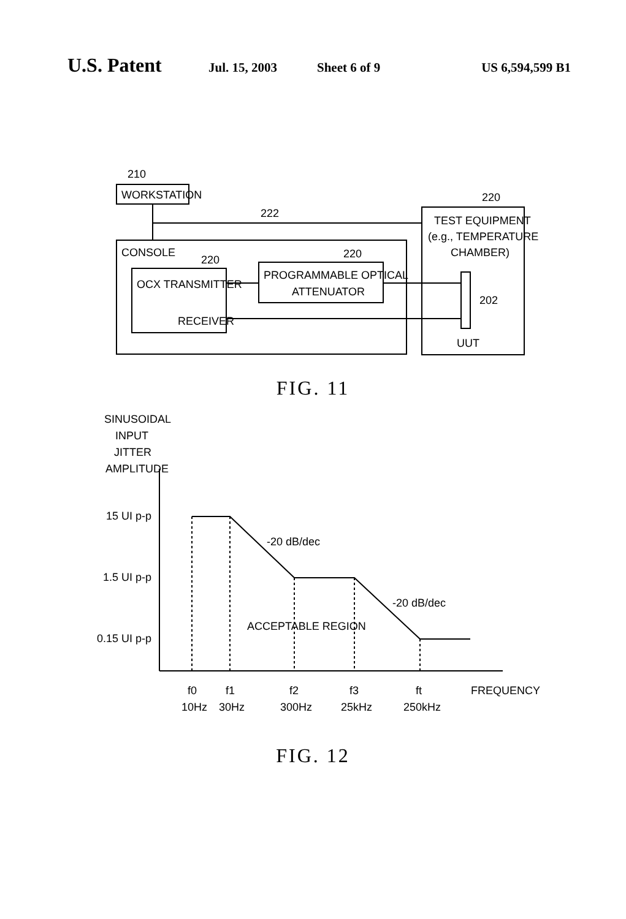U.S. Patent Jul. 15, 2003 Sheet 6 of 9 US 6,594,599 B1
210
WORKSTATION
222
CONSOLE
220
OCX TRANSMITTER
RECEIVER
220
PROGRAMMABLE OPTICAL
ATTENUATOR
220
TEST EQUIPMENT
(e.g., TEMPERATURE
CHAMBER)
202
UUT
FIG. 11
SINUSOIDAL
INPUT
JITTER
AMPLITUDE
15 UI p-p
1.5 UI p-p
0.15 UI p-p
-20 dB/dec
-20 dB/dec
ACCEPTABLE REGION
f0
f1
f2
f3
ft
FREQUENCY
10Hz
30Hz
300Hz
25kHz
250kHz
FIG. 12